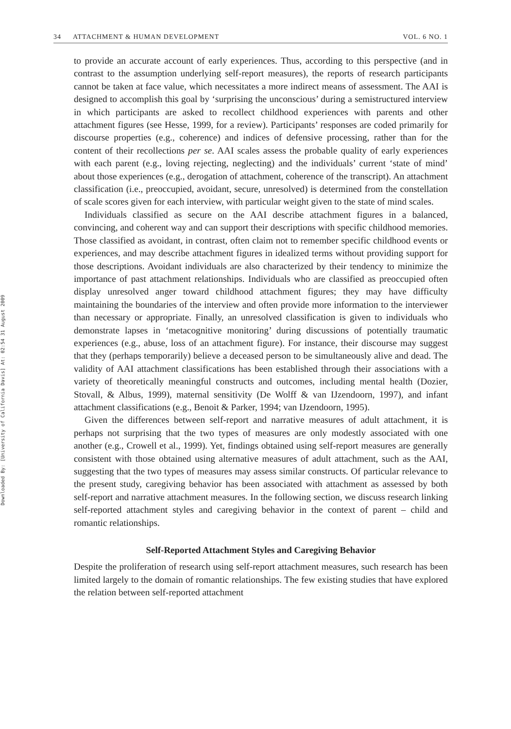Downloaded By: [University of California Davis] At: 02:54 31 August 2009
34 ATTACHMENT & HUMAN DEVELOPMENT VOL. 6 NO. 1
to provide an accurate account of early experiences. Thus, according to this perspective (and in contrast to the assumption underlying self-report measures), the reports of research participants cannot be taken at face value, which necessitates a more indirect means of assessment. The AAI is designed to accomplish this goal by ‘surprising the unconscious’ during a semistructured interview in which participants are asked to recollect childhood experiences with parents and other attachment figures (see Hesse, 1999, for a review). Participants’ responses are coded primarily for discourse properties (e.g., coherence) and indices of defensive processing, rather than for the content of their recollections per se. AAI scales assess the probable quality of early experiences with each parent (e.g., loving rejecting, neglecting) and the individuals’ current ‘state of mind’ about those experiences (e.g., derogation of attachment, coherence of the transcript). An attachment classification (i.e., preoccupied, avoidant, secure, unresolved) is determined from the constellation of scale scores given for each interview, with particular weight given to the state of mind scales.
Individuals classified as secure on the AAI describe attachment figures in a balanced, convincing, and coherent way and can support their descriptions with specific childhood memories. Those classified as avoidant, in contrast, often claim not to remember specific childhood events or experiences, and may describe attachment figures in idealized terms without providing support for those descriptions. Avoidant individuals are also characterized by their tendency to minimize the importance of past attachment relationships. Individuals who are classified as preoccupied often display unresolved anger toward childhood attachment figures; they may have difficulty maintaining the boundaries of the interview and often provide more information to the interviewer than necessary or appropriate. Finally, an unresolved classification is given to individuals who demonstrate lapses in ‘metacognitive monitoring’ during discussions of potentially traumatic experiences (e.g., abuse, loss of an attachment figure). For instance, their discourse may suggest that they (perhaps temporarily) believe a deceased person to be simultaneously alive and dead. The validity of AAI attachment classifications has been established through their associations with a variety of theoretically meaningful constructs and outcomes, including mental health (Dozier, Stovall, & Albus, 1999), maternal sensitivity (De Wolff & van IJzendoorn, 1997), and infant attachment classifications (e.g., Benoit & Parker, 1994; van IJzendoorn, 1995).
Given the differences between self-report and narrative measures of adult attachment, it is perhaps not surprising that the two types of measures are only modestly associated with one another (e.g., Crowell et al., 1999). Yet, findings obtained using self-report measures are generally consistent with those obtained using alternative measures of adult attachment, such as the AAI, suggesting that the two types of measures may assess similar constructs. Of particular relevance to the present study, caregiving behavior has been associated with attachment as assessed by both self-report and narrative attachment measures. In the following section, we discuss research linking self-reported attachment styles and caregiving behavior in the context of parent – child and romantic relationships.
Self-Reported Attachment Styles and Caregiving Behavior
Despite the proliferation of research using self-report attachment measures, such research has been limited largely to the domain of romantic relationships. The few existing studies that have explored the relation between self-reported attachment